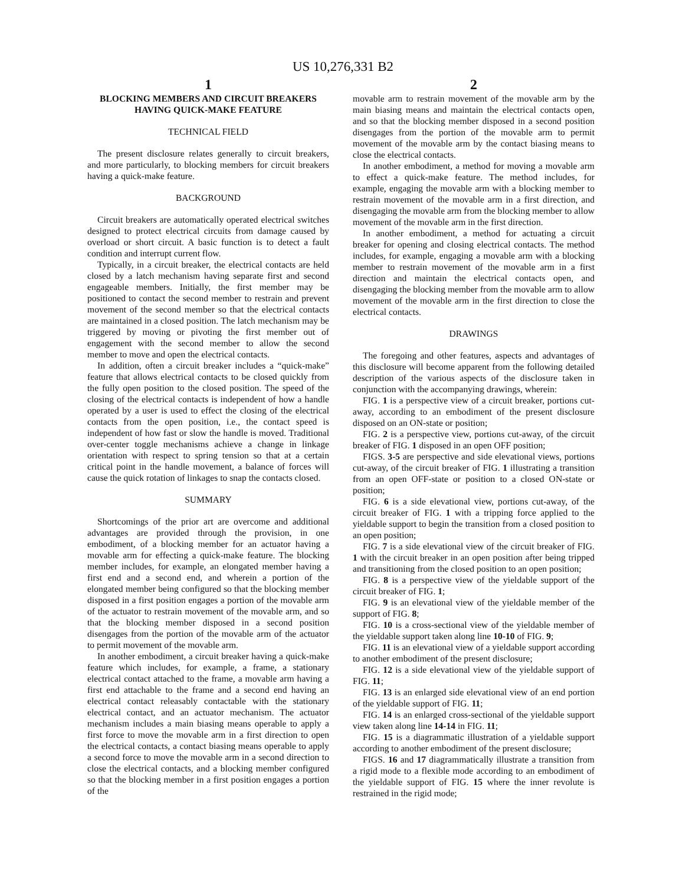US 10,276,331 B2
1
BLOCKING MEMBERS AND CIRCUIT BREAKERS HAVING QUICK-MAKE FEATURE
TECHNICAL FIELD
The present disclosure relates generally to circuit breakers, and more particularly, to blocking members for circuit breakers having a quick-make feature.
BACKGROUND
Circuit breakers are automatically operated electrical switches designed to protect electrical circuits from damage caused by overload or short circuit. A basic function is to detect a fault condition and interrupt current flow.
Typically, in a circuit breaker, the electrical contacts are held closed by a latch mechanism having separate first and second engageable members. Initially, the first member may be positioned to contact the second member to restrain and prevent movement of the second member so that the electrical contacts are maintained in a closed position. The latch mechanism may be triggered by moving or pivoting the first member out of engagement with the second member to allow the second member to move and open the electrical contacts.
In addition, often a circuit breaker includes a “quick-make” feature that allows electrical contacts to be closed quickly from the fully open position to the closed position. The speed of the closing of the electrical contacts is independent of how a handle operated by a user is used to effect the closing of the electrical contacts from the open position, i.e., the contact speed is independent of how fast or slow the handle is moved. Traditional over-center toggle mechanisms achieve a change in linkage orientation with respect to spring tension so that at a certain critical point in the handle movement, a balance of forces will cause the quick rotation of linkages to snap the contacts closed.
SUMMARY
Shortcomings of the prior art are overcome and additional advantages are provided through the provision, in one embodiment, of a blocking member for an actuator having a movable arm for effecting a quick-make feature. The blocking member includes, for example, an elongated member having a first end and a second end, and wherein a portion of the elongated member being configured so that the blocking member disposed in a first position engages a portion of the movable arm of the actuator to restrain movement of the movable arm, and so that the blocking member disposed in a second position disengages from the portion of the movable arm of the actuator to permit movement of the movable arm.
In another embodiment, a circuit breaker having a quick-make feature which includes, for example, a frame, a stationary electrical contact attached to the frame, a movable arm having a first end attachable to the frame and a second end having an electrical contact releasably contactable with the stationary electrical contact, and an actuator mechanism. The actuator mechanism includes a main biasing means operable to apply a first force to move the movable arm in a first direction to open the electrical contacts, a contact biasing means operable to apply a second force to move the movable arm in a second direction to close the electrical contacts, and a blocking member configured so that the blocking member in a first position engages a portion of the
2
movable arm to restrain movement of the movable arm by the main biasing means and maintain the electrical contacts open, and so that the blocking member disposed in a second position disengages from the portion of the movable arm to permit movement of the movable arm by the contact biasing means to close the electrical contacts.
In another embodiment, a method for moving a movable arm to effect a quick-make feature. The method includes, for example, engaging the movable arm with a blocking member to restrain movement of the movable arm in a first direction, and disengaging the movable arm from the blocking member to allow movement of the movable arm in the first direction.
In another embodiment, a method for actuating a circuit breaker for opening and closing electrical contacts. The method includes, for example, engaging a movable arm with a blocking member to restrain movement of the movable arm in a first direction and maintain the electrical contacts open, and disengaging the blocking member from the movable arm to allow movement of the movable arm in the first direction to close the electrical contacts.
DRAWINGS
The foregoing and other features, aspects and advantages of this disclosure will become apparent from the following detailed description of the various aspects of the disclosure taken in conjunction with the accompanying drawings, wherein:
FIG. 1 is a perspective view of a circuit breaker, portions cut-away, according to an embodiment of the present disclosure disposed on an ON-state or position;
FIG. 2 is a perspective view, portions cut-away, of the circuit breaker of FIG. 1 disposed in an open OFF position;
FIGS. 3-5 are perspective and side elevational views, portions cut-away, of the circuit breaker of FIG. 1 illustrating a transition from an open OFF-state or position to a closed ON-state or position;
FIG. 6 is a side elevational view, portions cut-away, of the circuit breaker of FIG. 1 with a tripping force applied to the yieldable support to begin the transition from a closed position to an open position;
FIG. 7 is a side elevational view of the circuit breaker of FIG. 1 with the circuit breaker in an open position after being tripped and transitioning from the closed position to an open position;
FIG. 8 is a perspective view of the yieldable support of the circuit breaker of FIG. 1;
FIG. 9 is an elevational view of the yieldable member of the support of FIG. 8;
FIG. 10 is a cross-sectional view of the yieldable member of the yieldable support taken along line 10-10 of FIG. 9;
FIG. 11 is an elevational view of a yieldable support according to another embodiment of the present disclosure;
FIG. 12 is a side elevational view of the yieldable support of FIG. 11;
FIG. 13 is an enlarged side elevational view of an end portion of the yieldable support of FIG. 11;
FIG. 14 is an enlarged cross-sectional of the yieldable support view taken along line 14-14 in FIG. 11;
FIG. 15 is a diagrammatic illustration of a yieldable support according to another embodiment of the present disclosure;
FIGS. 16 and 17 diagrammatically illustrate a transition from a rigid mode to a flexible mode according to an embodiment of the yieldable support of FIG. 15 where the inner revolute is restrained in the rigid mode;